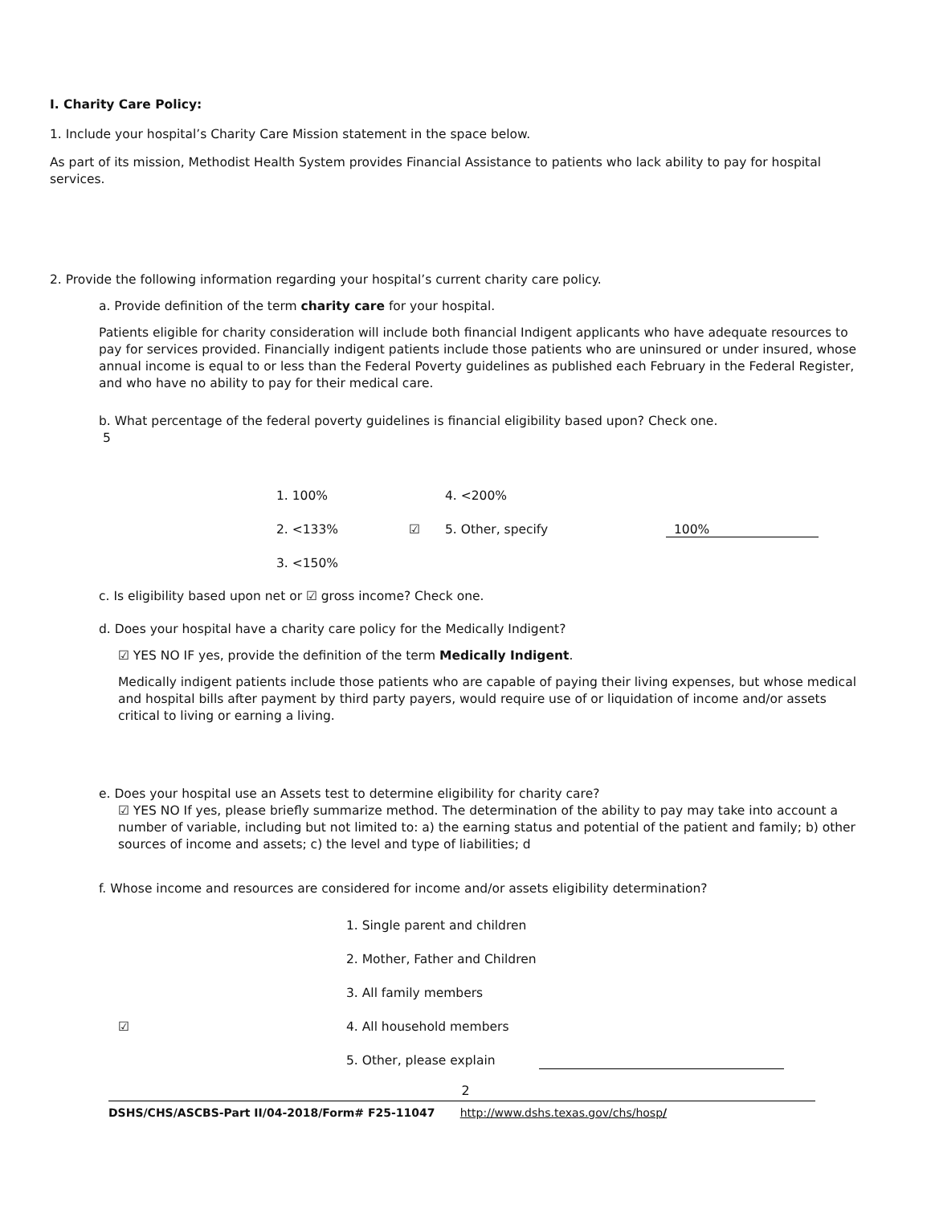I. Charity Care Policy:
1. Include your hospital’s Charity Care Mission statement in the space below.
As part of its mission, Methodist Health System provides Financial Assistance to patients who lack ability to pay for hospital services.
2. Provide the following information regarding your hospital’s current charity care policy.
a. Provide definition of the term charity care for your hospital.
Patients eligible for charity consideration will include both financial Indigent applicants who have adequate resources to pay for services provided. Financially indigent patients include those patients who are uninsured or under insured, whose annual income is equal to or less than the Federal Poverty guidelines as published each February in the Federal Register, and who have no ability to pay for their medical care.
b. What percentage of the federal poverty guidelines is financial eligibility based upon? Check one.
5
1. 100% 4. <200%
2. <133% ☑ 5. Other, specify 100%
3. <150%
c. Is eligibility based upon net or ☑ gross income? Check one.
d. Does your hospital have a charity care policy for the Medically Indigent?
☑ YES NO IF yes, provide the definition of the term Medically Indigent.
Medically indigent patients include those patients who are capable of paying their living expenses, but whose medical and hospital bills after payment by third party payers, would require use of or liquidation of income and/or assets critical to living or earning a living.
e. Does your hospital use an Assets test to determine eligibility for charity care?
☑ YES NO If yes, please briefly summarize method. The determination of the ability to pay may take into account a number of variable, including but not limited to: a) the earning status and potential of the patient and family; b) other sources of income and assets; c) the level and type of liabilities; d
f. Whose income and resources are considered for income and/or assets eligibility determination?
1. Single parent and children
2. Mother, Father and Children
3. All family members
☑ 4. All household members
5. Other, please explain
2
DSHS/CHS/ASCBS-Part II/04-2018/Form# F25-11047 http://www.dshs.texas.gov/chs/hosp/